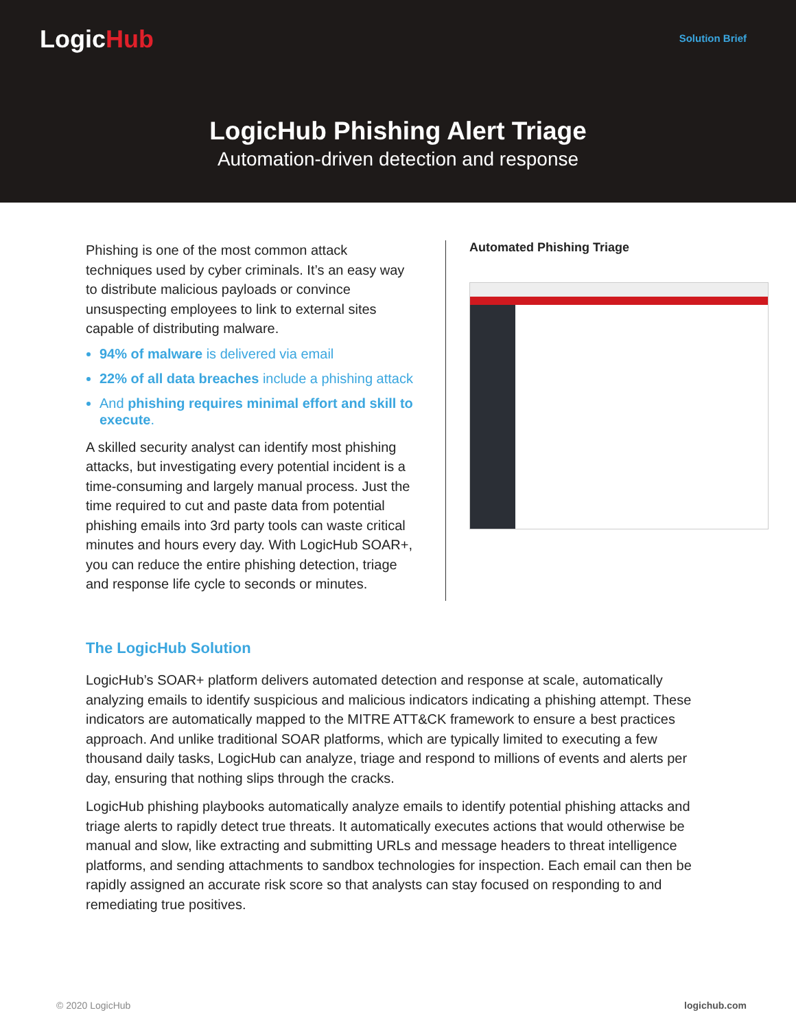LogicHub Solution Brief
LogicHub Phishing Alert Triage
Automation-driven detection and response
Phishing is one of the most common attack techniques used by cyber criminals. It’s an easy way to distribute malicious payloads or convince unsuspecting employees to link to external sites capable of distributing malware.
94% of malware is delivered via email
22% of all data breaches include a phishing attack
And phishing requires minimal effort and skill to execute.
A skilled security analyst can identify most phishing attacks, but investigating every potential incident is a time-consuming and largely manual process. Just the time required to cut and paste data from potential phishing emails into 3rd party tools can waste critical minutes and hours every day. With LogicHub SOAR+, you can reduce the entire phishing detection, triage and response life cycle to seconds or minutes.
Automated Phishing Triage
The LogicHub Solution
LogicHub’s SOAR+ platform delivers automated detection and response at scale, automatically analyzing emails to identify suspicious and malicious indicators indicating a phishing attempt. These indicators are automatically mapped to the MITRE ATT&CK framework to ensure a best practices approach. And unlike traditional SOAR platforms, which are typically limited to executing a few thousand daily tasks, LogicHub can analyze, triage and respond to millions of events and alerts per day, ensuring that nothing slips through the cracks.
LogicHub phishing playbooks automatically analyze emails to identify potential phishing attacks and triage alerts to rapidly detect true threats. It automatically executes actions that would otherwise be manual and slow, like extracting and submitting URLs and message headers to threat intelligence platforms, and sending attachments to sandbox technologies for inspection. Each email can then be rapidly assigned an accurate risk score so that analysts can stay focused on responding to and remediating true positives.
© 2020 LogicHub logichub.com